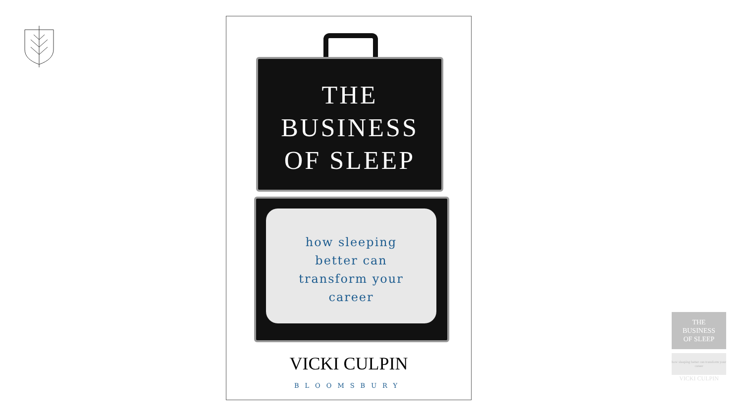THE
BUSINESS
OF SLEEP
how sleeping
better can
transform your
career
VICKI CULPIN
BLOOMSBURY
THE
BUSINESS
OF SLEEP
how sleeping better can transform your career
VICKI CULPIN